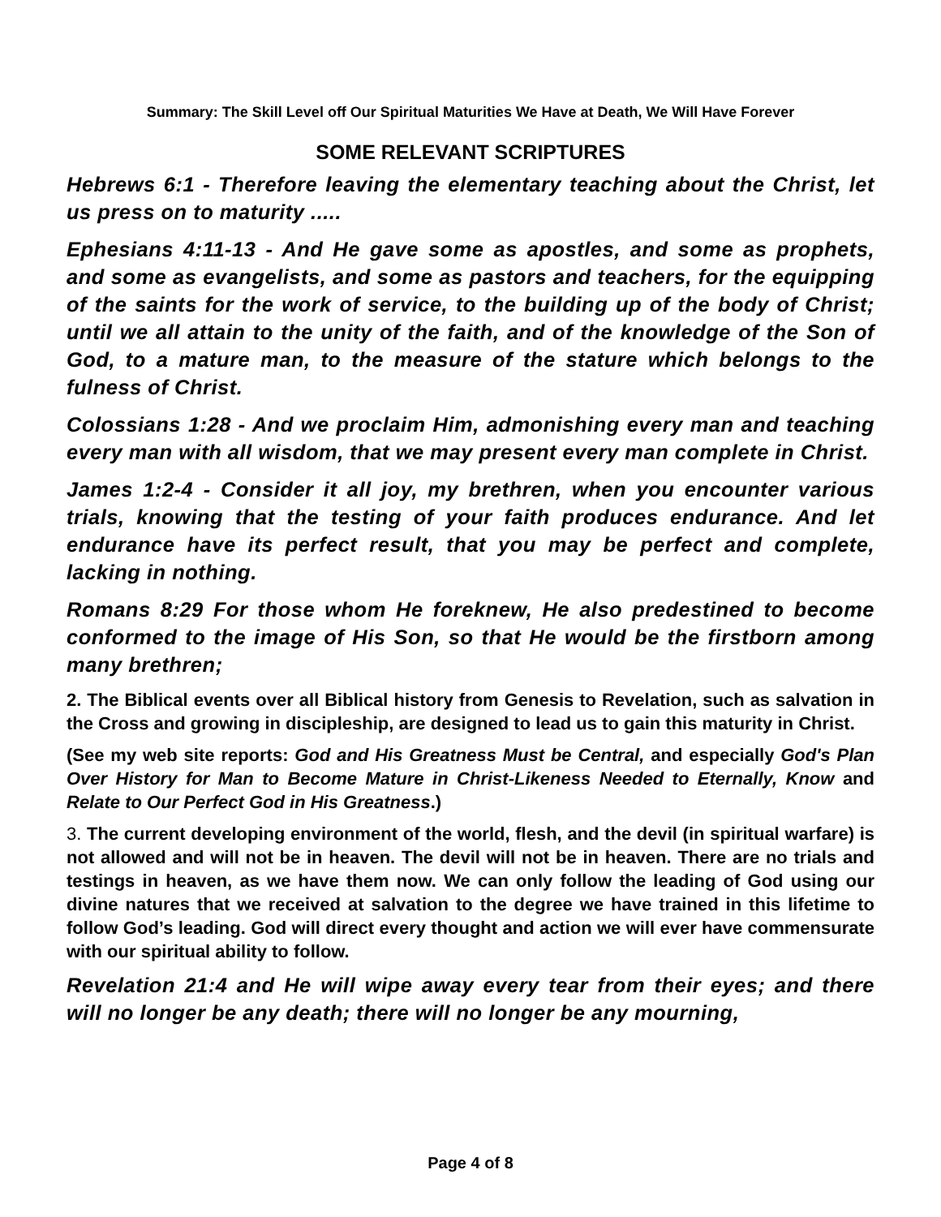Summary: The Skill Level off Our Spiritual Maturities We Have at Death, We Will Have Forever
SOME RELEVANT SCRIPTURES
Hebrews 6:1 - Therefore leaving the elementary teaching about the Christ, let us press on to maturity .....
Ephesians 4:11-13 - And He gave some as apostles, and some as prophets, and some as evangelists, and some as pastors and teachers, for the equipping of the saints for the work of service, to the building up of the body of Christ; until we all attain to the unity of the faith, and of the knowledge of the Son of God, to a mature man, to the measure of the stature which belongs to the fulness of Christ.
Colossians 1:28 - And we proclaim Him, admonishing every man and teaching every man with all wisdom, that we may present every man complete in Christ.
James 1:2-4 - Consider it all joy, my brethren, when you encounter various trials, knowing that the testing of your faith produces endurance. And let endurance have its perfect result, that you may be perfect and complete, lacking in nothing.
Romans 8:29 For those whom He foreknew, He also predestined to become conformed to the image of His Son, so that He would be the firstborn among many brethren;
2. The Biblical events over all Biblical history from Genesis to Revelation, such as salvation in the Cross and growing in discipleship, are designed to lead us to gain this maturity in Christ.
(See my web site reports: God and His Greatness Must be Central, and especially God's Plan Over History for Man to Become Mature in Christ-Likeness Needed to Eternally, Know and Relate to Our Perfect God in His Greatness.)
3. The current developing environment of the world, flesh, and the devil (in spiritual warfare) is not allowed and will not be in heaven. The devil will not be in heaven. There are no trials and testings in heaven, as we have them now. We can only follow the leading of God using our divine natures that we received at salvation to the degree we have trained in this lifetime to follow God’s leading. God will direct every thought and action we will ever have commensurate with our spiritual ability to follow.
Revelation 21:4 and He will wipe away every tear from their eyes; and there will no longer be any death; there will no longer be any mourning,
Page 4 of 8